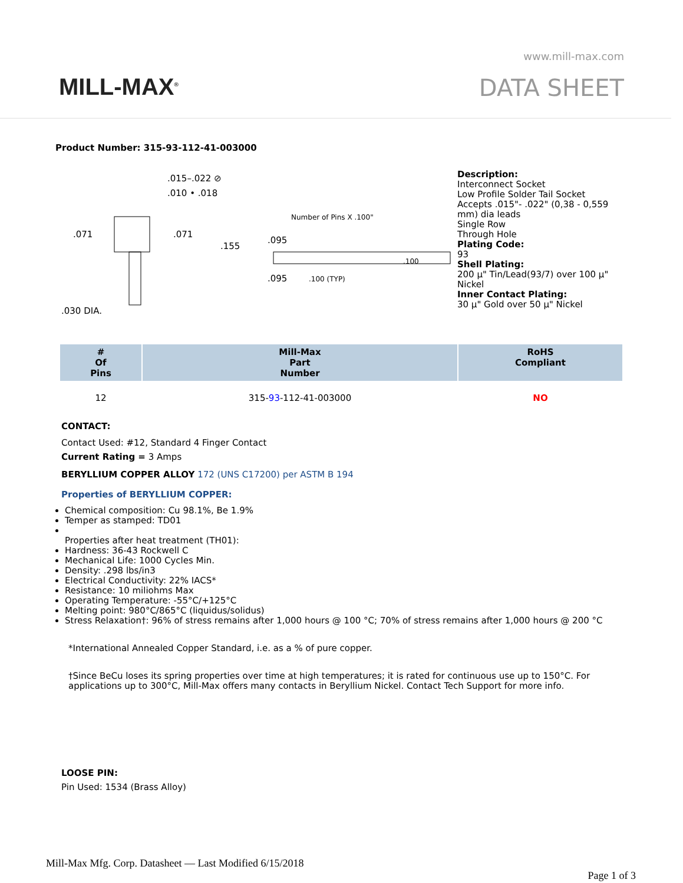MILL-MAX<sup>®</sup>
www.mill-max.com
DATA SHEET
Product Number: 315-93-112-41-003000
.015–.022 ⊘
.010 • .018
.071
.071
.155
.095
.095
Number of Pins X .100"
.100 (TYP)
.100
.030 DIA.
Description:
Interconnect Socket
Low Profile Solder Tail Socket
Accepts .015"- .022" (0,38 - 0,559
mm) dia leads
Single Row
Through Hole
Plating Code:
93
Shell Plating:
200 µ" Tin/Lead(93/7) over 100 µ"
Nickel
Inner Contact Plating:
30 µ" Gold over 50 µ" Nickel
| # Of Pins | Mill-Max Part Number | RoHS Compliant |
| --- | --- | --- |
| 12 | 315- 93 -112-41-003000 | NO |
CONTACT:
Contact Used: #12, Standard 4 Finger Contact
Current Rating = 3 Amps
BERYLLIUM COPPER ALLOY 172 (UNS C17200) per ASTM B 194
Properties of BERYLLIUM COPPER:
Chemical composition: Cu 98.1%, Be 1.9%
Temper as stamped: TD01
Properties after heat treatment (TH01):
Hardness: 36-43 Rockwell C
Mechanical Life: 1000 Cycles Min.
Density: .298 lbs/in3
Electrical Conductivity: 22% IACS*
Resistance: 10 miliohms Max
Operating Temperature: -55°C/+125°C
Melting point: 980°C/865°C (liquidus/solidus)
Stress Relaxation†: 96% of stress remains after 1,000 hours @ 100 °C; 70% of stress remains after 1,000 hours @ 200 °C
*International Annealed Copper Standard, i.e. as a % of pure copper.
†Since BeCu loses its spring properties over time at high temperatures; it is rated for continuous use up to 150°C. For applications up to 300°C, Mill-Max offers many contacts in Beryllium Nickel. Contact Tech Support for more info.
LOOSE PIN:
Pin Used: 1534 (Brass Alloy)
Mill-Max Mfg. Corp. Datasheet — Last Modified 6/15/2018
Page 1 of 3